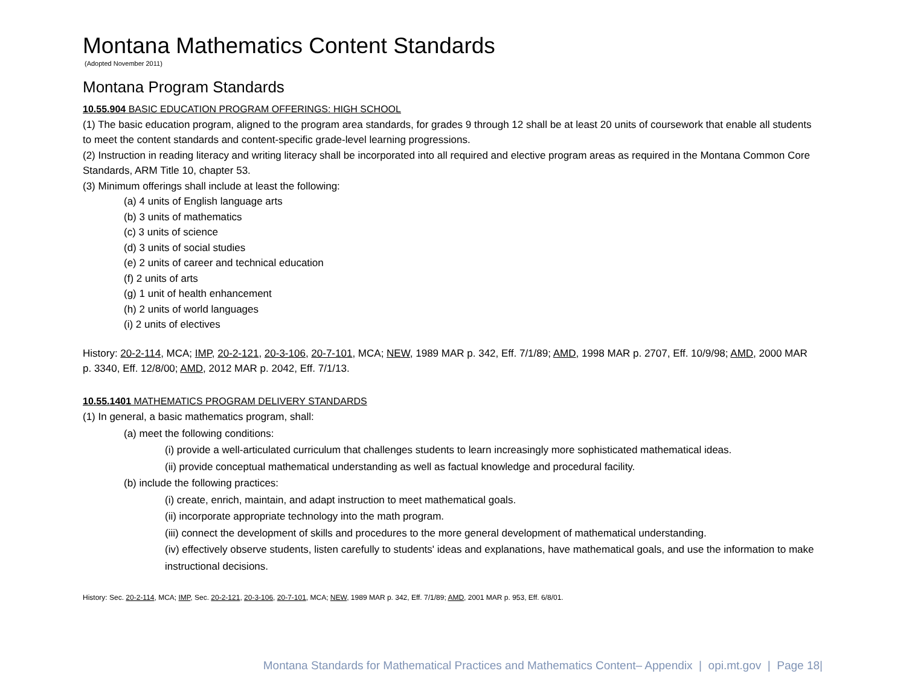Montana Mathematics Content Standards
(Adopted November 2011)
Montana Program Standards
10.55.904 BASIC EDUCATION PROGRAM OFFERINGS: HIGH SCHOOL
(1) The basic education program, aligned to the program area standards, for grades 9 through 12 shall be at least 20 units of coursework that enable all students to meet the content standards and content-specific grade-level learning progressions.
(2) Instruction in reading literacy and writing literacy shall be incorporated into all required and elective program areas as required in the Montana Common Core Standards, ARM Title 10, chapter 53.
(3) Minimum offerings shall include at least the following:
(a) 4 units of English language arts
(b) 3 units of mathematics
(c) 3 units of science
(d) 3 units of social studies
(e) 2 units of career and technical education
(f) 2 units of arts
(g) 1 unit of health enhancement
(h) 2 units of world languages
(i) 2 units of electives
History: 20-2-114, MCA; IMP, 20-2-121, 20-3-106, 20-7-101, MCA; NEW, 1989 MAR p. 342, Eff. 7/1/89; AMD, 1998 MAR p. 2707, Eff. 10/9/98; AMD, 2000 MAR p. 3340, Eff. 12/8/00; AMD, 2012 MAR p. 2042, Eff. 7/1/13.
10.55.1401 MATHEMATICS PROGRAM DELIVERY STANDARDS
(1) In general, a basic mathematics program, shall:
(a) meet the following conditions:
(i) provide a well-articulated curriculum that challenges students to learn increasingly more sophisticated mathematical ideas.
(ii) provide conceptual mathematical understanding as well as factual knowledge and procedural facility.
(b) include the following practices:
(i) create, enrich, maintain, and adapt instruction to meet mathematical goals.
(ii) incorporate appropriate technology into the math program.
(iii) connect the development of skills and procedures to the more general development of mathematical understanding.
(iv) effectively observe students, listen carefully to students' ideas and explanations, have mathematical goals, and use the information to make instructional decisions.
History: Sec. 20-2-114, MCA; IMP, Sec. 20-2-121, 20-3-106, 20-7-101, MCA; NEW, 1989 MAR p. 342, Eff. 7/1/89; AMD, 2001 MAR p. 953, Eff. 6/8/01.
Montana Standards for Mathematical Practices and Mathematics Content– Appendix | opi.mt.gov | Page 18|